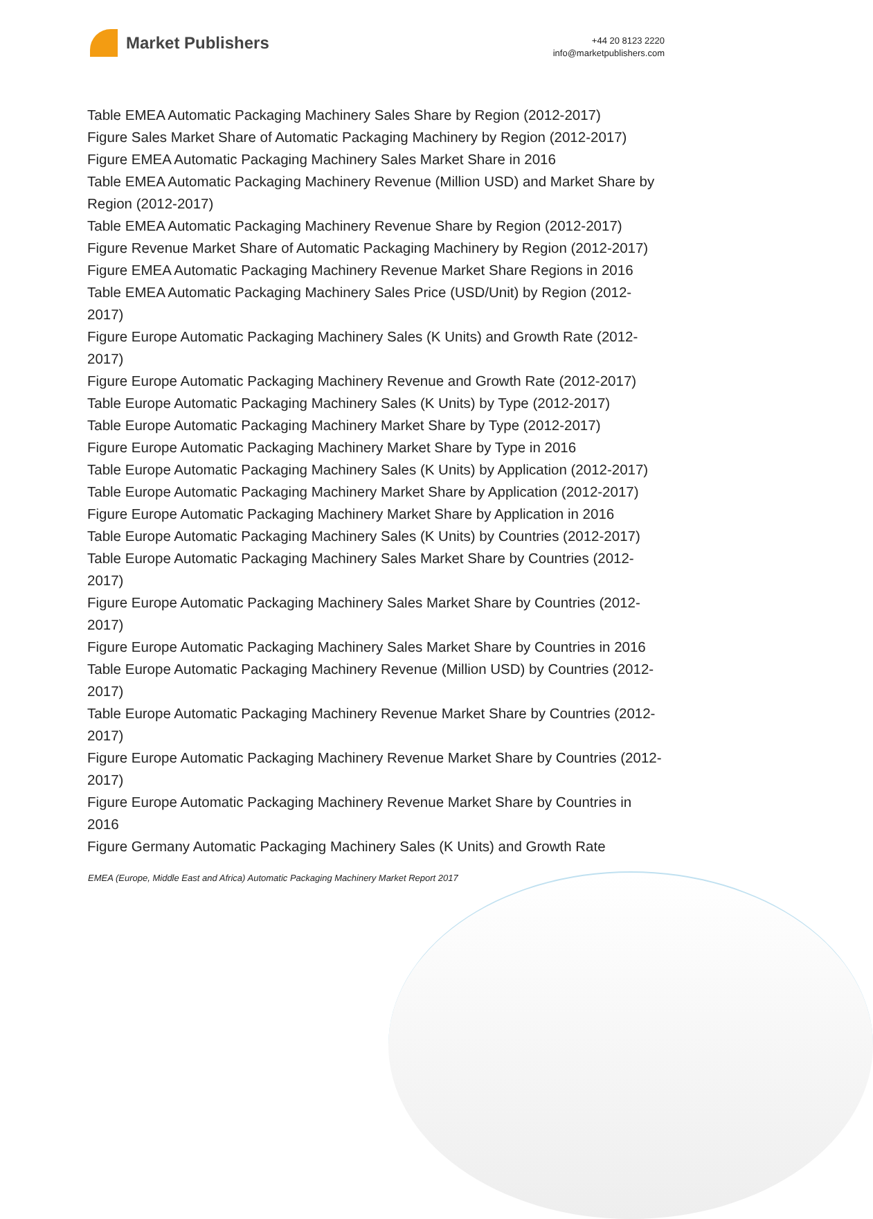Market Publishers
+44 20 8123 2220
info@marketpublishers.com
Table EMEA Automatic Packaging Machinery Sales Share by Region (2012-2017)
Figure Sales Market Share of Automatic Packaging Machinery by Region (2012-2017)
Figure EMEA Automatic Packaging Machinery Sales Market Share in 2016
Table EMEA Automatic Packaging Machinery Revenue (Million USD) and Market Share by Region (2012-2017)
Table EMEA Automatic Packaging Machinery Revenue Share by Region (2012-2017)
Figure Revenue Market Share of Automatic Packaging Machinery by Region (2012-2017)
Figure EMEA Automatic Packaging Machinery Revenue Market Share Regions in 2016
Table EMEA Automatic Packaging Machinery Sales Price (USD/Unit) by Region (2012-2017)
Figure Europe Automatic Packaging Machinery Sales (K Units) and Growth Rate (2012-2017)
Figure Europe Automatic Packaging Machinery Revenue and Growth Rate (2012-2017)
Table Europe Automatic Packaging Machinery Sales (K Units) by Type (2012-2017)
Table Europe Automatic Packaging Machinery Market Share by Type (2012-2017)
Figure Europe Automatic Packaging Machinery Market Share by Type in 2016
Table Europe Automatic Packaging Machinery Sales (K Units) by Application (2012-2017)
Table Europe Automatic Packaging Machinery Market Share by Application (2012-2017)
Figure Europe Automatic Packaging Machinery Market Share by Application in 2016
Table Europe Automatic Packaging Machinery Sales (K Units) by Countries (2012-2017)
Table Europe Automatic Packaging Machinery Sales Market Share by Countries (2012-2017)
Figure Europe Automatic Packaging Machinery Sales Market Share by Countries (2012-2017)
Figure Europe Automatic Packaging Machinery Sales Market Share by Countries in 2016
Table Europe Automatic Packaging Machinery Revenue (Million USD) by Countries (2012-2017)
Table Europe Automatic Packaging Machinery Revenue Market Share by Countries (2012-2017)
Figure Europe Automatic Packaging Machinery Revenue Market Share by Countries (2012-2017)
Figure Europe Automatic Packaging Machinery Revenue Market Share by Countries in 2016
Figure Germany Automatic Packaging Machinery Sales (K Units) and Growth Rate
EMEA (Europe, Middle East and Africa) Automatic Packaging Machinery Market Report 2017